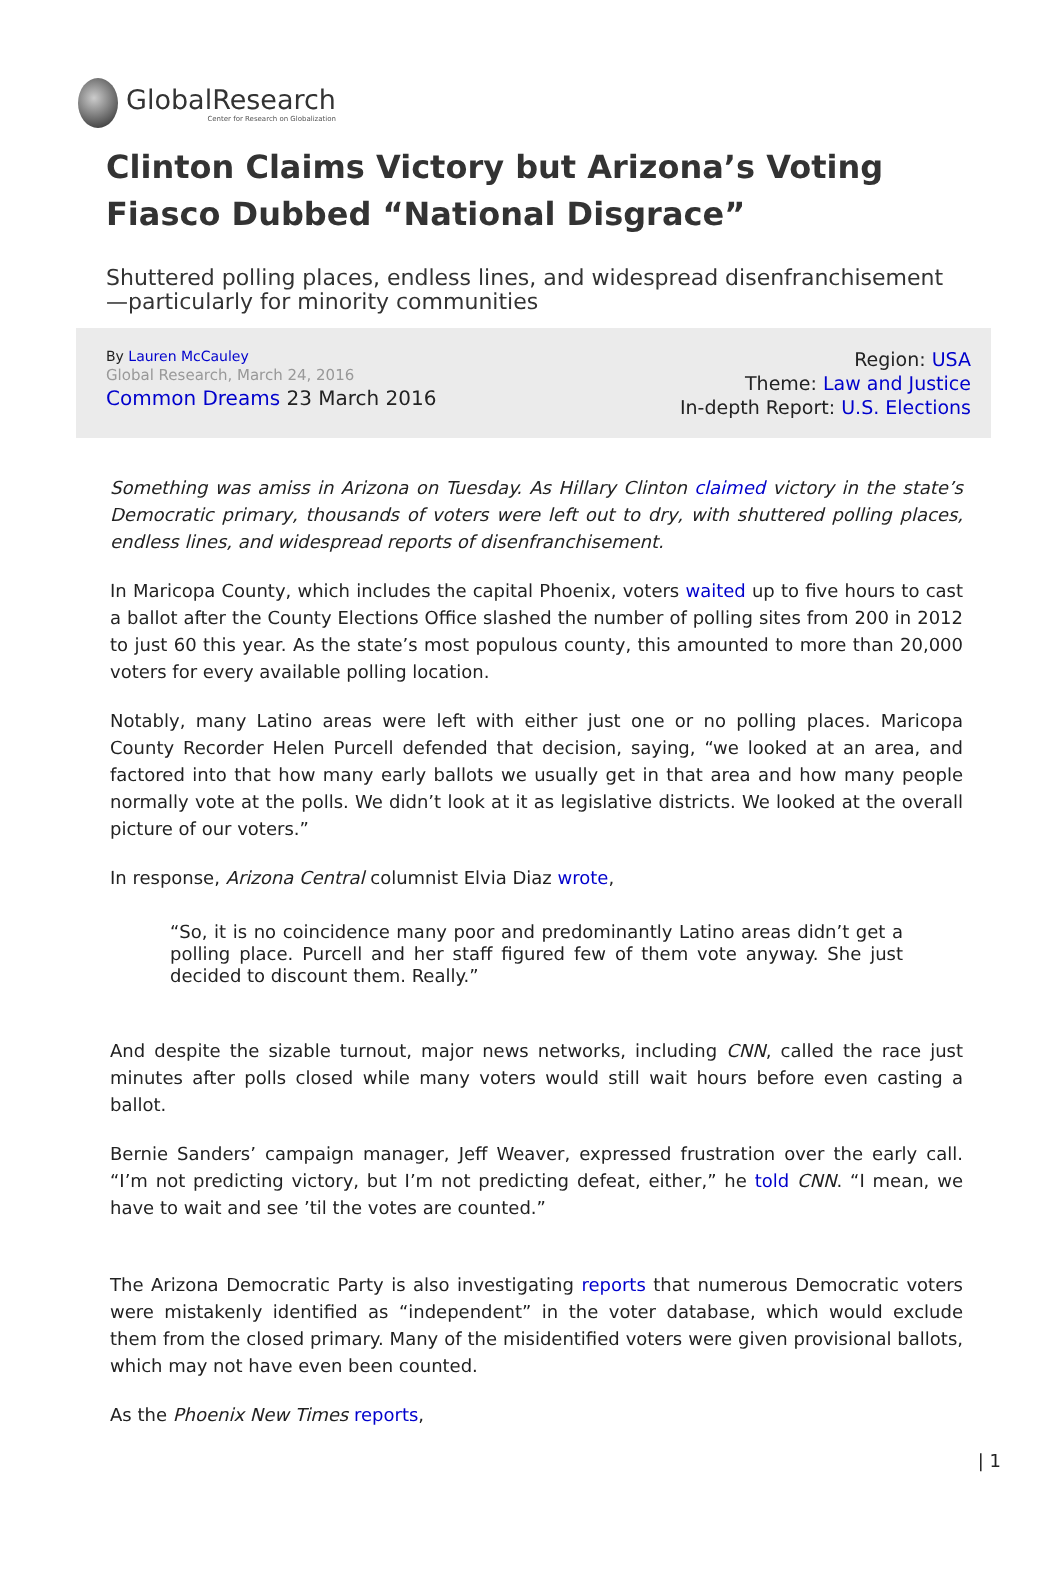GlobalResearch
Center for Research on Globalization
Clinton Claims Victory but Arizona’s Voting Fiasco Dubbed “National Disgrace”
Shuttered polling places, endless lines, and widespread disenfranchisement—particularly for minority communities
By Lauren McCauley
Global Research, March 24, 2016
Common Dreams 23 March 2016
Region: USA
Theme: Law and Justice
In-depth Report: U.S. Elections
Something was amiss in Arizona on Tuesday. As Hillary Clinton claimed victory in the state’s Democratic primary, thousands of voters were left out to dry, with shuttered polling places, endless lines, and widespread reports of disenfranchisement.
In Maricopa County, which includes the capital Phoenix, voters waited up to five hours to cast a ballot after the County Elections Office slashed the number of polling sites from 200 in 2012 to just 60 this year. As the state’s most populous county, this amounted to more than 20,000 voters for every available polling location.
Notably, many Latino areas were left with either just one or no polling places. Maricopa County Recorder Helen Purcell defended that decision, saying, “we looked at an area, and factored into that how many early ballots we usually get in that area and how many people normally vote at the polls. We didn’t look at it as legislative districts. We looked at the overall picture of our voters.”
In response, Arizona Central columnist Elvia Diaz wrote,
“So, it is no coincidence many poor and predominantly Latino areas didn’t get a polling place. Purcell and her staff figured few of them vote anyway. She just decided to discount them. Really.”
And despite the sizable turnout, major news networks, including CNN, called the race just minutes after polls closed while many voters would still wait hours before even casting a ballot.
Bernie Sanders’ campaign manager, Jeff Weaver, expressed frustration over the early call. “I’m not predicting victory, but I’m not predicting defeat, either,” he told CNN. “I mean, we have to wait and see ’til the votes are counted.”
The Arizona Democratic Party is also investigating reports that numerous Democratic voters were mistakenly identified as “independent” in the voter database, which would exclude them from the closed primary. Many of the misidentified voters were given provisional ballots, which may not have even been counted.
As the Phoenix New Times reports,
| 1